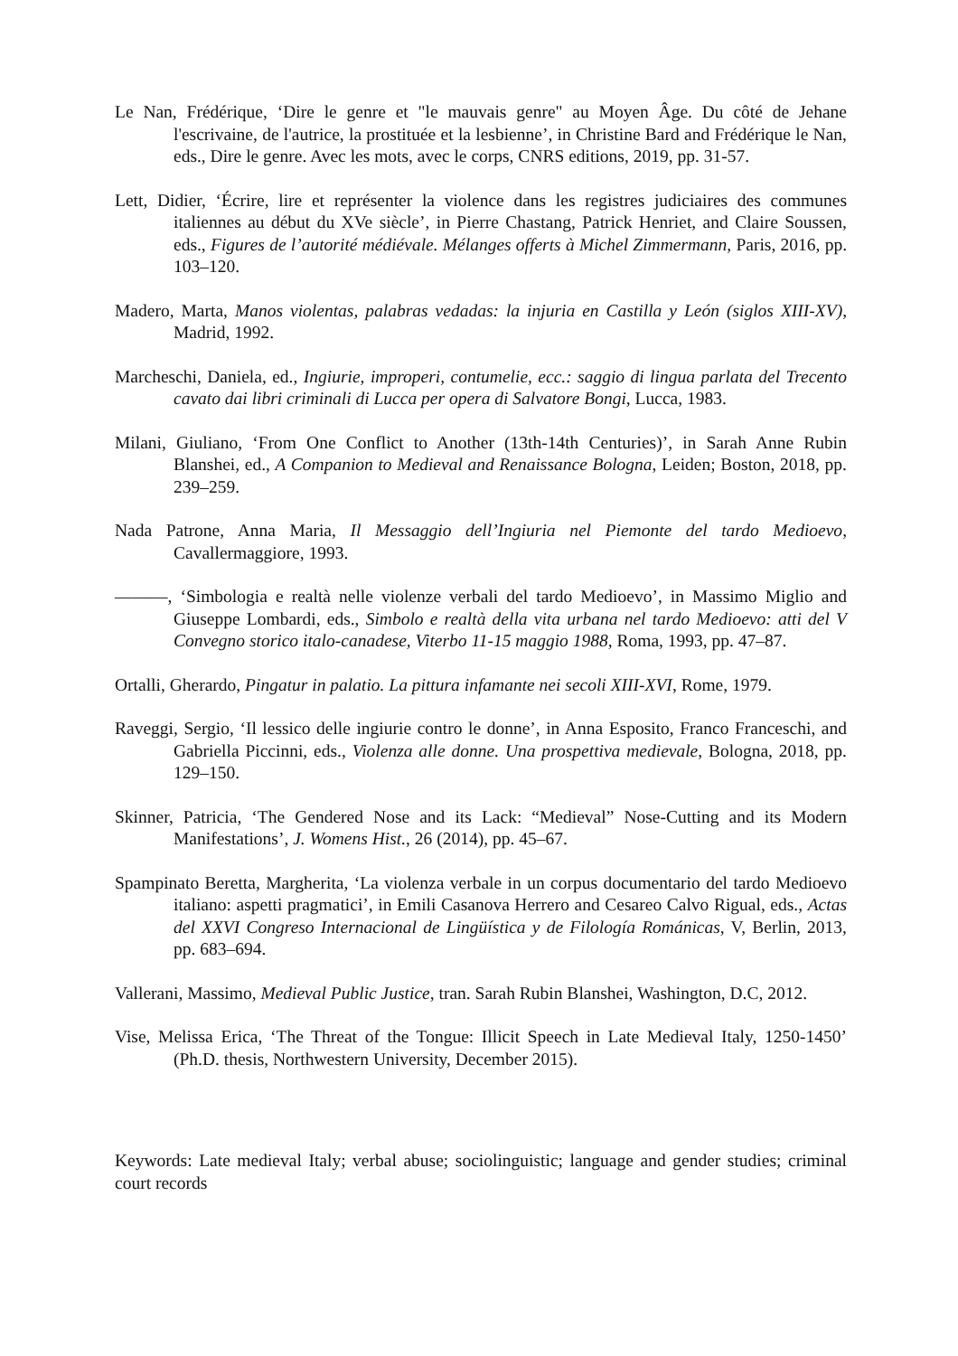Le Nan, Frédérique, ‘Dire le genre et "le mauvais genre" au Moyen Âge. Du côté de Jehane l'escrivaine, de l'autrice, la prostituée et la lesbienne’, in Christine Bard and Frédérique le Nan, eds., Dire le genre. Avec les mots, avec le corps, CNRS editions, 2019, pp. 31-57.
Lett, Didier, ‘Écrire, lire et représenter la violence dans les registres judiciaires des communes italiennes au début du XVe siècle’, in Pierre Chastang, Patrick Henriet, and Claire Soussen, eds., Figures de l’autorité médiévale. Mélanges offerts à Michel Zimmermann, Paris, 2016, pp. 103–120.
Madero, Marta, Manos violentas, palabras vedadas: la injuria en Castilla y León (siglos XIII-XV), Madrid, 1992.
Marcheschi, Daniela, ed., Ingiurie, improperi, contumelie, ecc.: saggio di lingua parlata del Trecento cavato dai libri criminali di Lucca per opera di Salvatore Bongi, Lucca, 1983.
Milani, Giuliano, ‘From One Conflict to Another (13th-14th Centuries)’, in Sarah Anne Rubin Blanshei, ed., A Companion to Medieval and Renaissance Bologna, Leiden; Boston, 2018, pp. 239–259.
Nada Patrone, Anna Maria, Il Messaggio dell’Ingiuria nel Piemonte del tardo Medioevo, Cavallermaggiore, 1993.
———, ‘Simbologia e realtà nelle violenze verbali del tardo Medioevo’, in Massimo Miglio and Giuseppe Lombardi, eds., Simbolo e realtà della vita urbana nel tardo Medioevo: atti del V Convegno storico italo-canadese, Viterbo 11-15 maggio 1988, Roma, 1993, pp. 47–87.
Ortalli, Gherardo, Pingatur in palatio. La pittura infamante nei secoli XIII-XVI, Rome, 1979.
Raveggi, Sergio, ‘Il lessico delle ingiurie contro le donne’, in Anna Esposito, Franco Franceschi, and Gabriella Piccinni, eds., Violenza alle donne. Una prospettiva medievale, Bologna, 2018, pp. 129–150.
Skinner, Patricia, ‘The Gendered Nose and its Lack: “Medieval” Nose-Cutting and its Modern Manifestations’, J. Womens Hist., 26 (2014), pp. 45–67.
Spampinato Beretta, Margherita, ‘La violenza verbale in un corpus documentario del tardo Medioevo italiano: aspetti pragmatici’, in Emili Casanova Herrero and Cesareo Calvo Rigual, eds., Actas del XXVI Congreso Internacional de Lingüística y de Filología Románicas, V, Berlin, 2013, pp. 683–694.
Vallerani, Massimo, Medieval Public Justice, tran. Sarah Rubin Blanshei, Washington, D.C, 2012.
Vise, Melissa Erica, ‘The Threat of the Tongue: Illicit Speech in Late Medieval Italy, 1250-1450’ (Ph.D. thesis, Northwestern University, December 2015).
Keywords: Late medieval Italy; verbal abuse; sociolinguistic; language and gender studies; criminal court records